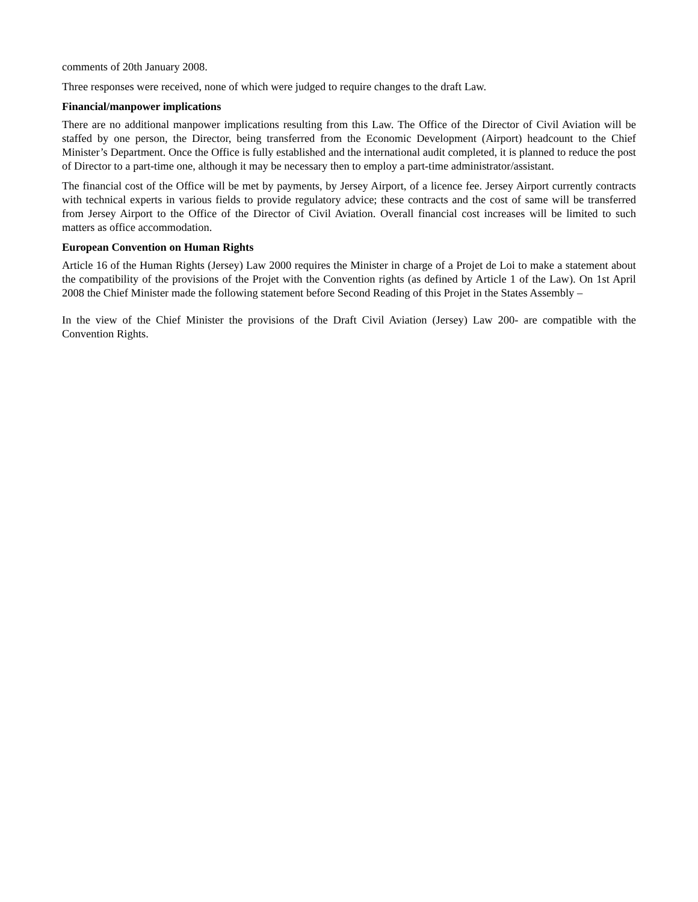comments of 20th January 2008.
Three responses were received, none of which were judged to require changes to the draft Law.
Financial/manpower implications
There are no additional manpower implications resulting from this Law. The Office of the Director of Civil Aviation will be staffed by one person, the Director, being transferred from the Economic Development (Airport) headcount to the Chief Minister’s Department. Once the Office is fully established and the international audit completed, it is planned to reduce the post of Director to a part-time one, although it may be necessary then to employ a part-time administrator/assistant.
The financial cost of the Office will be met by payments, by Jersey Airport, of a licence fee. Jersey Airport currently contracts with technical experts in various fields to provide regulatory advice; these contracts and the cost of same will be transferred from Jersey Airport to the Office of the Director of Civil Aviation. Overall financial cost increases will be limited to such matters as office accommodation.
European Convention on Human Rights
Article 16 of the Human Rights (Jersey) Law 2000 requires the Minister in charge of a Projet de Loi to make a statement about the compatibility of the provisions of the Projet with the Convention rights (as defined by Article 1 of the Law). On 1st April 2008 the Chief Minister made the following statement before Second Reading of this Projet in the States Assembly –
In the view of the Chief Minister the provisions of the Draft Civil Aviation (Jersey) Law 200- are compatible with the Convention Rights.